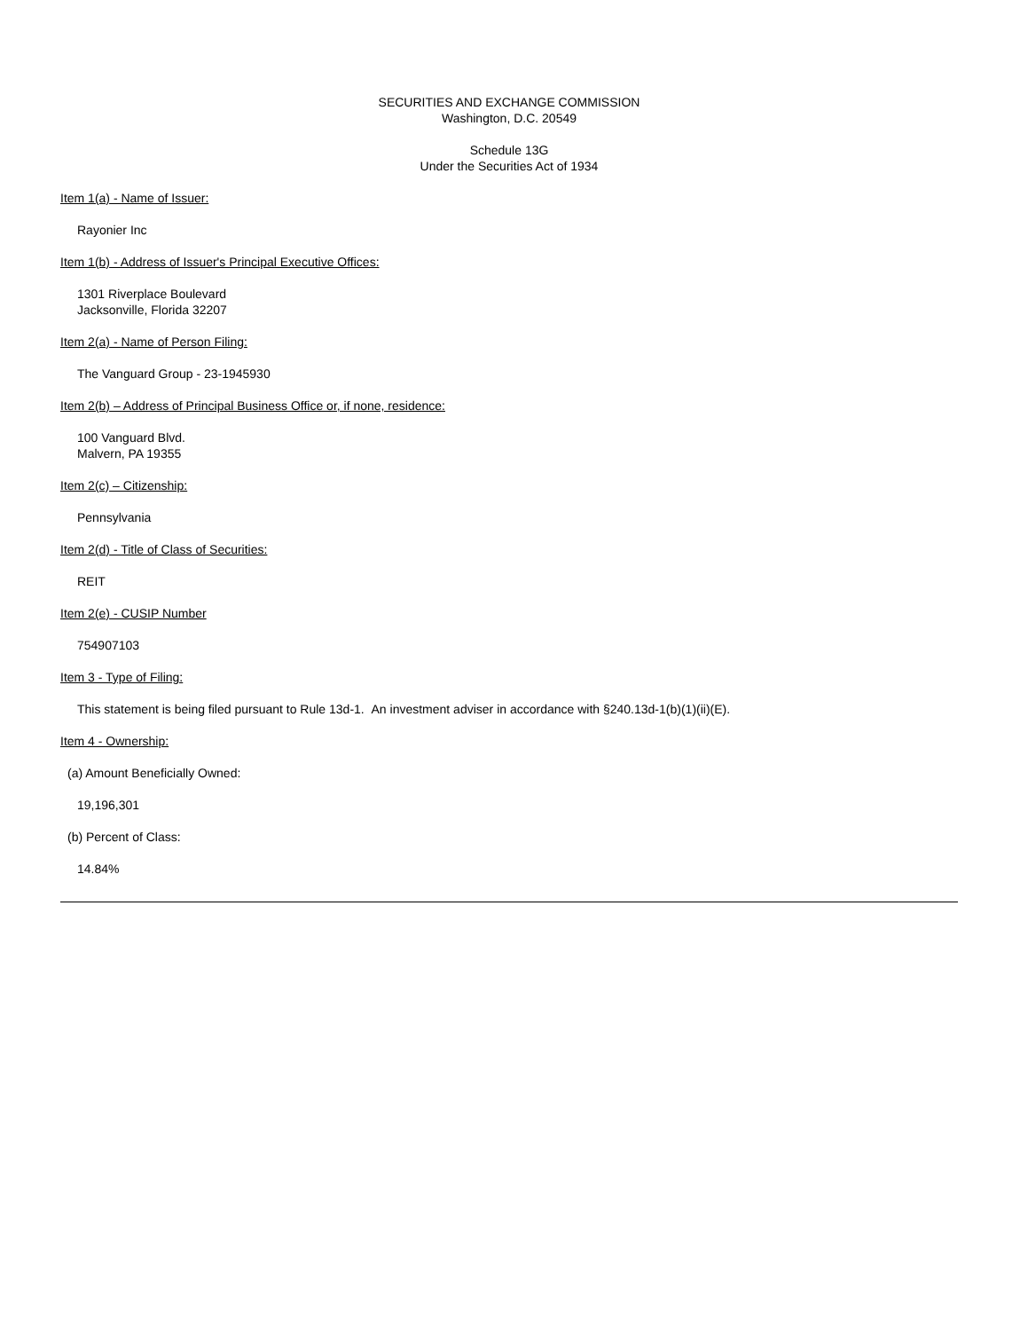SECURITIES AND EXCHANGE COMMISSION
Washington, D.C. 20549
Schedule 13G
Under the Securities Act of 1934
Item 1(a) - Name of Issuer:
Rayonier Inc
Item 1(b) - Address of Issuer's Principal Executive Offices:
1301 Riverplace Boulevard
Jacksonville, Florida 32207
Item 2(a) - Name of Person Filing:
The Vanguard Group - 23-1945930
Item 2(b) – Address of Principal Business Office or, if none, residence:
100 Vanguard Blvd.
Malvern, PA 19355
Item 2(c) – Citizenship:
Pennsylvania
Item 2(d) - Title of Class of Securities:
REIT
Item 2(e) - CUSIP Number
754907103
Item 3 - Type of Filing:
This statement is being filed pursuant to Rule 13d-1. An investment adviser in accordance with §240.13d-1(b)(1)(ii)(E).
Item 4 - Ownership:
(a) Amount Beneficially Owned:
19,196,301
(b) Percent of Class:
14.84%